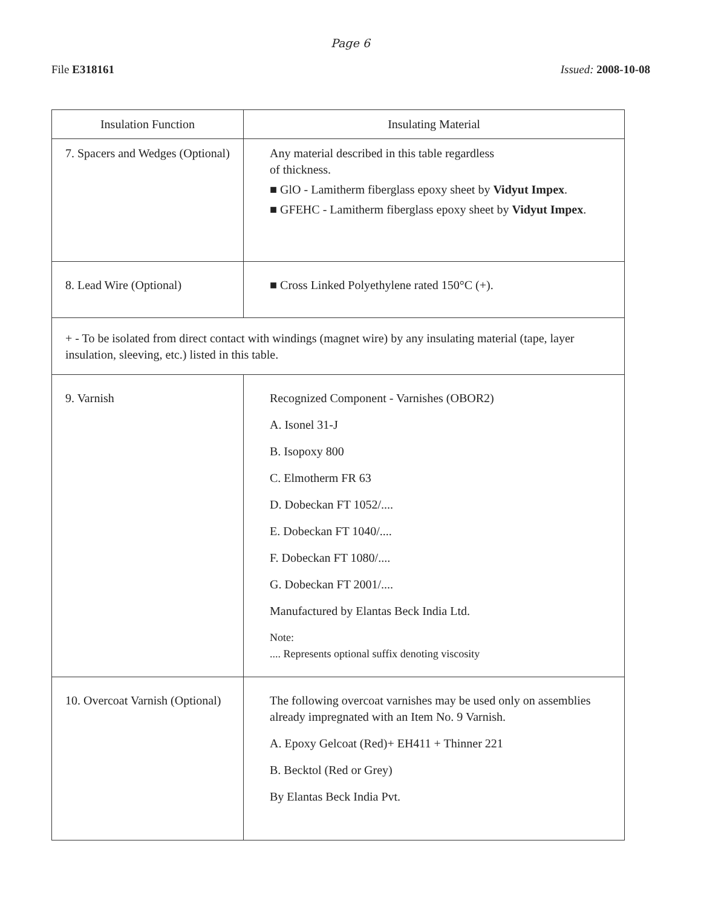Page 6
File E318161 Issued: 2008-10-08
| Insulation Function | Insulating Material |
| --- | --- |
| 7. Spacers and Wedges (Optional) | Any material described in this table regardless of thickness. ■ GlO - Lamitherm fiberglass epoxy sheet by Vidyut Impex . ■ GFEHC - Lamitherm fiberglass epoxy sheet by Vidyut Impex . |
| 8. Lead Wire (Optional) | ■ Cross Linked Polyethylene rated 150°C (+). |
| + - To be isolated from direct contact with windings (magnet wire) by any insulating material (tape, layer insulation, sleeving, etc.) listed in this table. | |
| 9. Varnish | Recognized Component - Varnishes (OBOR2) A. Isonel 31-J B. Isopoxy 800 C. Elmotherm FR 63 D. Dobeckan FT 1052/.... E. Dobeckan FT 1040/.... F. Dobeckan FT 1080/.... G. Dobeckan FT 2001/.... Manufactured by Elantas Beck India Ltd. Note: .... Represents optional suffix denoting viscosity |
| 10. Overcoat Varnish (Optional) | The following overcoat varnishes may be used only on assemblies already impregnated with an Item No. 9 Varnish. A. Epoxy Gelcoat (Red)+ EH411 + Thinner 221 B. Becktol (Red or Grey) By Elantas Beck India Pvt. |